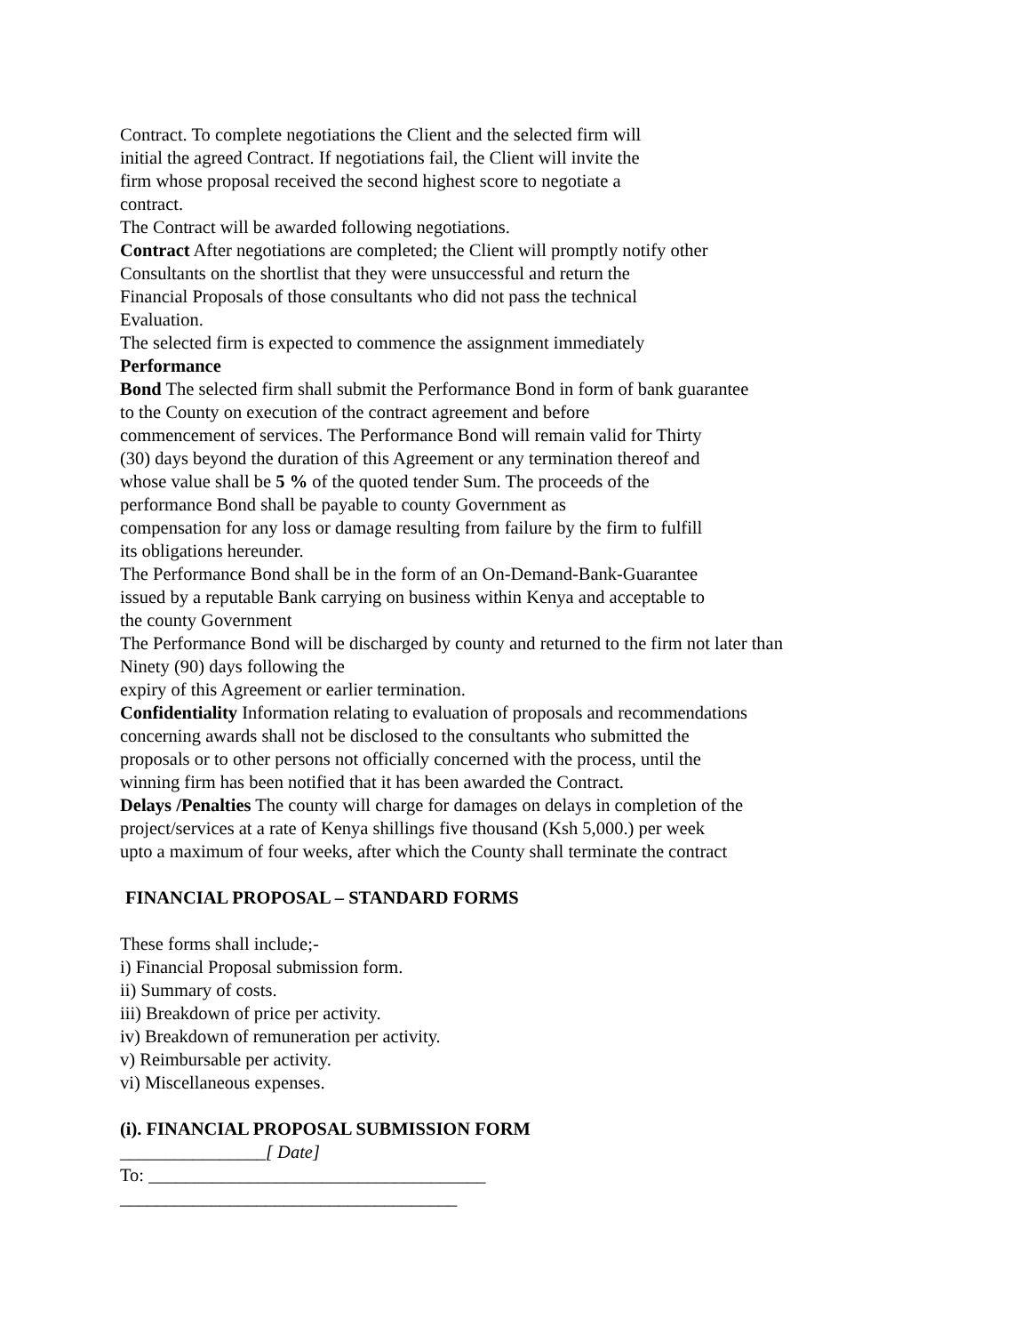Contract. To complete negotiations the Client and the selected firm will
initial the agreed Contract. If negotiations fail, the Client will invite the
firm whose proposal received the second highest score to negotiate a
contract.
The Contract will be awarded following negotiations.
Contract After negotiations are completed; the Client will promptly notify other
Consultants on the shortlist that they were unsuccessful and return the
Financial Proposals of those consultants who did not pass the technical
Evaluation.
The selected firm is expected to commence the assignment immediately
Performance
Bond The selected firm shall submit the Performance Bond in form of bank guarantee
to the County on execution of the contract agreement and before
commencement of services. The Performance Bond will remain valid for Thirty
(30) days beyond the duration of this Agreement or any termination thereof and
whose value shall be 5 % of the quoted tender Sum. The proceeds of the
performance Bond shall be payable to county Government as
compensation for any loss or damage resulting from failure by the firm to fulfill
its obligations hereunder.
The Performance Bond shall be in the form of an On-Demand-Bank-Guarantee
issued by a reputable Bank carrying on business within Kenya and acceptable to
the county Government
The Performance Bond will be discharged by county and returned to the firm not later than
Ninety (90) days following the
expiry of this Agreement or earlier termination.
Confidentiality Information relating to evaluation of proposals and recommendations
concerning awards shall not be disclosed to the consultants who submitted the
proposals or to other persons not officially concerned with the process, until the
winning firm has been notified that it has been awarded the Contract.
Delays /Penalties The county will charge for damages on delays in completion of the
project/services at a rate of Kenya shillings five thousand (Ksh 5,000.) per week
upto a maximum of four weeks, after which the County shall terminate the contract
FINANCIAL PROPOSAL – STANDARD FORMS
These forms shall include;-
i) Financial Proposal submission form.
ii) Summary of costs.
iii) Breakdown of price per activity.
iv) Breakdown of remuneration per activity.
v) Reimbursable per activity.
vi) Miscellaneous expenses.
(i). FINANCIAL PROPOSAL SUBMISSION FORM
________________[ Date]
To: _____________________________________
_____________________________________